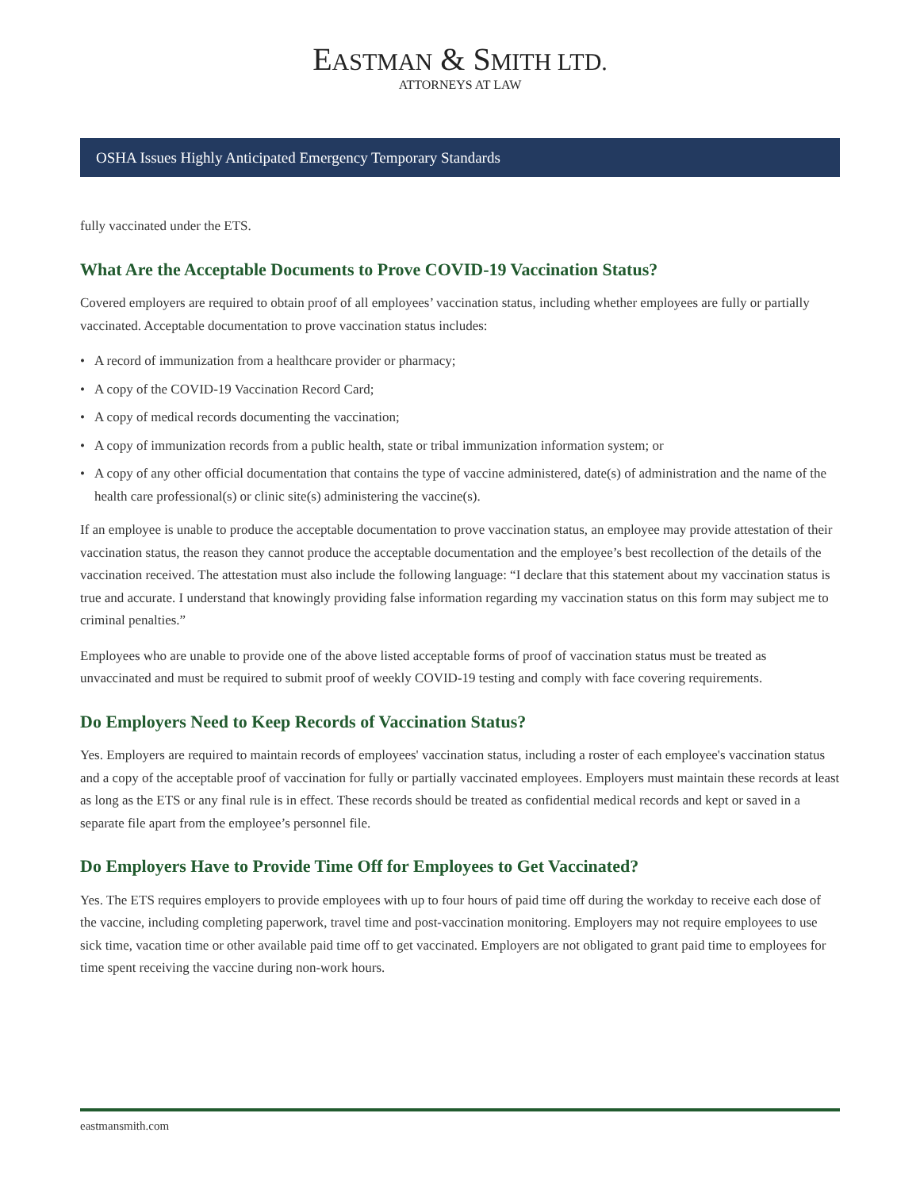EASTMAN & SMITH LTD.
ATTORNEYS AT LAW
OSHA Issues Highly Anticipated Emergency Temporary Standards
fully vaccinated under the ETS.
What Are the Acceptable Documents to Prove COVID-19 Vaccination Status?
Covered employers are required to obtain proof of all employees’ vaccination status, including whether employees are fully or partially vaccinated. Acceptable documentation to prove vaccination status includes:
• A record of immunization from a healthcare provider or pharmacy;
• A copy of the COVID-19 Vaccination Record Card;
• A copy of medical records documenting the vaccination;
• A copy of immunization records from a public health, state or tribal immunization information system; or
• A copy of any other official documentation that contains the type of vaccine administered, date(s) of administration and the name of the health care professional(s) or clinic site(s) administering the vaccine(s).
If an employee is unable to produce the acceptable documentation to prove vaccination status, an employee may provide attestation of their vaccination status, the reason they cannot produce the acceptable documentation and the employee’s best recollection of the details of the vaccination received. The attestation must also include the following language: “I declare that this statement about my vaccination status is true and accurate. I understand that knowingly providing false information regarding my vaccination status on this form may subject me to criminal penalties.”
Employees who are unable to provide one of the above listed acceptable forms of proof of vaccination status must be treated as unvaccinated and must be required to submit proof of weekly COVID-19 testing and comply with face covering requirements.
Do Employers Need to Keep Records of Vaccination Status?
Yes. Employers are required to maintain records of employees' vaccination status, including a roster of each employee's vaccination status and a copy of the acceptable proof of vaccination for fully or partially vaccinated employees. Employers must maintain these records at least as long as the ETS or any final rule is in effect. These records should be treated as confidential medical records and kept or saved in a separate file apart from the employee’s personnel file.
Do Employers Have to Provide Time Off for Employees to Get Vaccinated?
Yes. The ETS requires employers to provide employees with up to four hours of paid time off during the workday to receive each dose of the vaccine, including completing paperwork, travel time and post-vaccination monitoring. Employers may not require employees to use sick time, vacation time or other available paid time off to get vaccinated. Employers are not obligated to grant paid time to employees for time spent receiving the vaccine during non-work hours.
eastmansmith.com